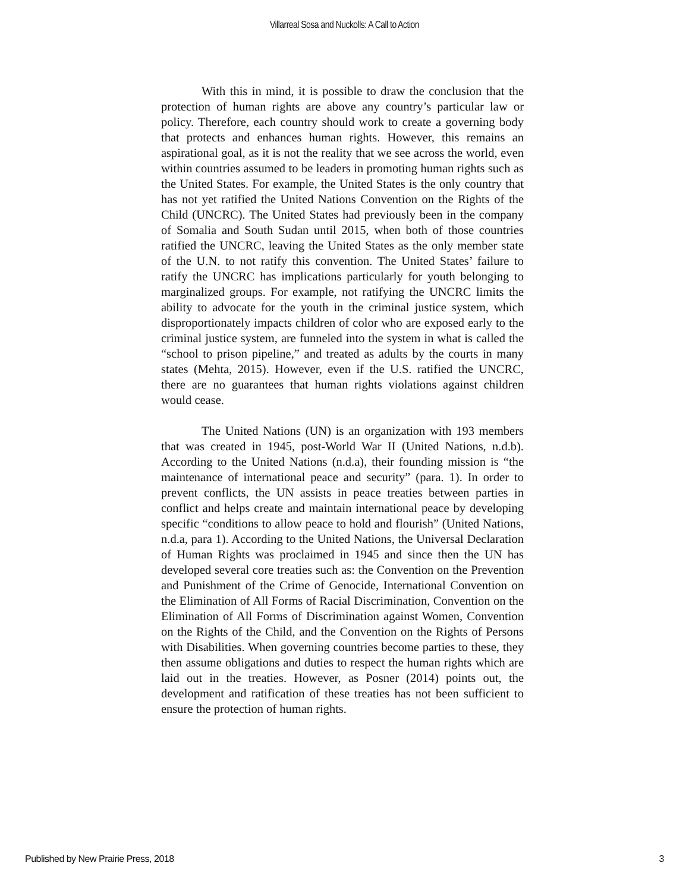Villarreal Sosa and Nuckolls: A Call to Action
With this in mind, it is possible to draw the conclusion that the protection of human rights are above any country’s particular law or policy. Therefore, each country should work to create a governing body that protects and enhances human rights. However, this remains an aspirational goal, as it is not the reality that we see across the world, even within countries assumed to be leaders in promoting human rights such as the United States. For example, the United States is the only country that has not yet ratified the United Nations Convention on the Rights of the Child (UNCRC). The United States had previously been in the company of Somalia and South Sudan until 2015, when both of those countries ratified the UNCRC, leaving the United States as the only member state of the U.N. to not ratify this convention. The United States’ failure to ratify the UNCRC has implications particularly for youth belonging to marginalized groups. For example, not ratifying the UNCRC limits the ability to advocate for the youth in the criminal justice system, which disproportionately impacts children of color who are exposed early to the criminal justice system, are funneled into the system in what is called the “school to prison pipeline,” and treated as adults by the courts in many states (Mehta, 2015). However, even if the U.S. ratified the UNCRC, there are no guarantees that human rights violations against children would cease.
The United Nations (UN) is an organization with 193 members that was created in 1945, post-World War II (United Nations, n.d.b). According to the United Nations (n.d.a), their founding mission is “the maintenance of international peace and security” (para. 1). In order to prevent conflicts, the UN assists in peace treaties between parties in conflict and helps create and maintain international peace by developing specific “conditions to allow peace to hold and flourish” (United Nations, n.d.a, para 1). According to the United Nations, the Universal Declaration of Human Rights was proclaimed in 1945 and since then the UN has developed several core treaties such as: the Convention on the Prevention and Punishment of the Crime of Genocide, International Convention on the Elimination of All Forms of Racial Discrimination, Convention on the Elimination of All Forms of Discrimination against Women, Convention on the Rights of the Child, and the Convention on the Rights of Persons with Disabilities. When governing countries become parties to these, they then assume obligations and duties to respect the human rights which are laid out in the treaties. However, as Posner (2014) points out, the development and ratification of these treaties has not been sufficient to ensure the protection of human rights.
Published by New Prairie Press, 2018 3